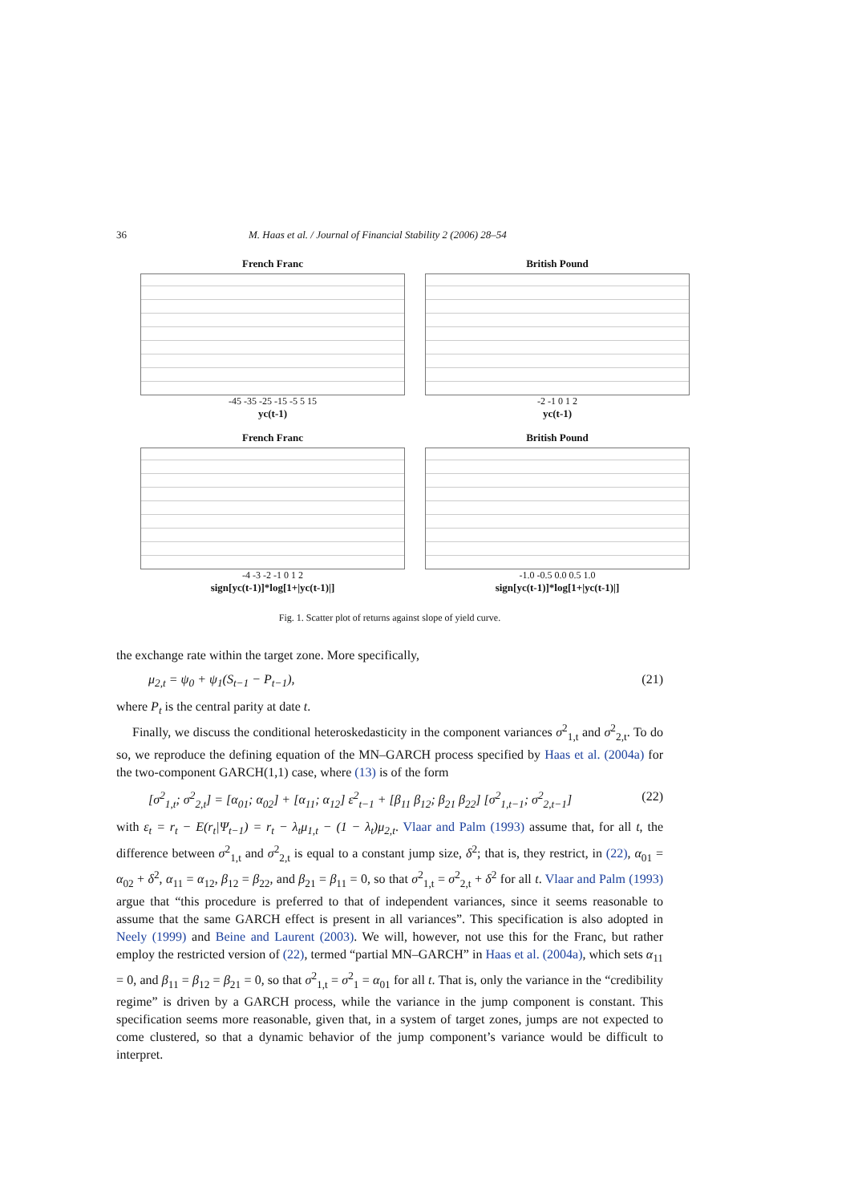36 M. Haas et al. / Journal of Financial Stability 2 (2006) 28–54
French Franc
-45 -35 -25 -15 -5 5 15
yc(t-1)
British Pound
-2 -1 0 1 2
yc(t-1)
French Franc
-4 -3 -2 -1 0 1 2
sign[yc(t-1)]*log[1+|yc(t-1)|]
British Pound
-1.0 -0.5 0.0 0.5 1.0
sign[yc(t-1)]*log[1+|yc(t-1)|]
Fig. 1. Scatter plot of returns against slope of yield curve.
the exchange rate within the target zone. More specifically,
μ<sub>2,t</sub> = ψ<sub>0</sub> + ψ<sub>1</sub>(S<sub>t−1</sub> − P<sub>t−1</sub>), (21)
where P<sub>t</sub> is the central parity at date t.
Finally, we discuss the conditional heteroskedasticity in the component variances σ<sup>2</sup><sub>1,t</sub> and σ<sup>2</sup><sub>2,t</sub>. To do so, we reproduce the defining equation of the MN–GARCH process specified by Haas et al. (2004a) for the two-component GARCH(1,1) case, where (13) is of the form
[σ<sup>2</sup><sub>1,t</sub>; σ<sup>2</sup><sub>2,t</sub>] = [α<sub>01</sub>; α<sub>02</sub>] + [α<sub>11</sub>; α<sub>12</sub>] ε<sup>2</sup><sub>t−1</sub> + [β<sub>11</sub> β<sub>12</sub>; β<sub>21</sub> β<sub>22</sub>] [σ<sup>2</sup><sub>1,t−1</sub>; σ<sup>2</sup><sub>2,t−1</sub>] (22)
with ε<sub>t</sub> = r<sub>t</sub> − E(r<sub>t</sub>|Ψ<sub>t−1</sub>) = r<sub>t</sub> − λ<sub>t</sub>μ<sub>1,t</sub> − (1 − λ<sub>t</sub>)μ<sub>2,t</sub>. Vlaar and Palm (1993) assume that, for all t, the difference between σ<sup>2</sup><sub>1,t</sub> and σ<sup>2</sup><sub>2,t</sub> is equal to a constant jump size, δ<sup>2</sup>; that is, they restrict, in (22), α<sub>01</sub> = α<sub>02</sub> + δ<sup>2</sup>, α<sub>11</sub> = α<sub>12</sub>, β<sub>12</sub> = β<sub>22</sub>, and β<sub>21</sub> = β<sub>11</sub> = 0, so that σ<sup>2</sup><sub>1,t</sub> = σ<sup>2</sup><sub>2,t</sub> + δ<sup>2</sup> for all t. Vlaar and Palm (1993) argue that “this procedure is preferred to that of independent variances, since it seems reasonable to assume that the same GARCH effect is present in all variances”. This specification is also adopted in Neely (1999) and Beine and Laurent (2003). We will, however, not use this for the Franc, but rather employ the restricted version of (22), termed “partial MN–GARCH” in Haas et al. (2004a), which sets α<sub>11</sub> = 0, and β<sub>11</sub> = β<sub>12</sub> = β<sub>21</sub> = 0, so that σ<sup>2</sup><sub>1,t</sub> = σ<sup>2</sup><sub>1</sub> = α<sub>01</sub> for all t. That is, only the variance in the “credibility regime” is driven by a GARCH process, while the variance in the jump component is constant. This specification seems more reasonable, given that, in a system of target zones, jumps are not expected to come clustered, so that a dynamic behavior of the jump component’s variance would be difficult to interpret.